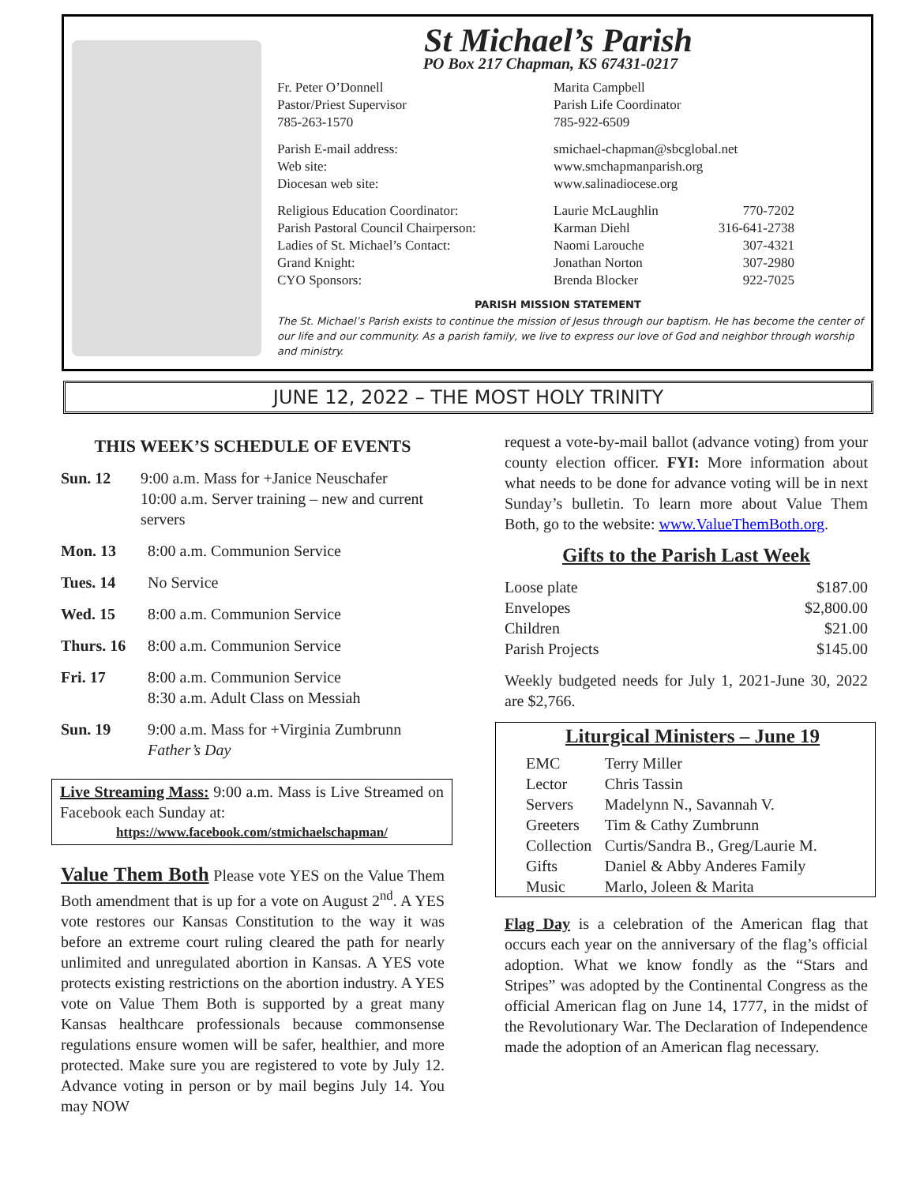St Michael’s Parish
PO Box 217 Chapman, KS 67431-0217
Fr. Peter O’Donnell
Pastor/Priest Supervisor
785-263-1570
Marita Campbell
Parish Life Coordinator
785-922-6509
Parish E-mail address:
Web site:
Diocesan web site:
smichael-chapman@sbcglobal.net
www.smchapmanparish.org
www.salinadiocese.org
Religious Education Coordinator: Laurie McLaughlin 770-7202
Parish Pastoral Council Chairperson:
Karman Diehl 316-641-2738
Ladies of St. Michael’s Contact: Naomi Larouche 307-4321
Grand Knight: Jonathan Norton 307-2980
CYO Sponsors: Brenda Blocker 922-7025
PARISH MISSION STATEMENT
The St. Michael’s Parish exists to continue the mission of Jesus through our baptism. He has become the center of our life and our community. As a parish family, we live to express our love of God and neighbor through worship and ministry.
JUNE 12, 2022 – THE MOST HOLY TRINITY
THIS WEEK’S SCHEDULE OF EVENTS
Sun. 12 9:00 a.m. Mass for +Janice Neuschafer
10:00 a.m. Server training – new and current servers
Mon. 13 8:00 a.m. Communion Service
Tues. 14 No Service
Wed. 15 8:00 a.m. Communion Service
Thurs. 16 8:00 a.m. Communion Service
Fri. 17 8:00 a.m. Communion Service
8:30 a.m. Adult Class on Messiah
Sun. 19 9:00 a.m. Mass for +Virginia Zumbrunn
Father’s Day
Live Streaming Mass: 9:00 a.m. Mass is Live Streamed on Facebook each Sunday at:
https://www.facebook.com/stmichaelschapman/
Value Them Both Please vote YES on the Value Them Both amendment that is up for a vote on August 2<sup>nd</sup>. A YES vote restores our Kansas Constitution to the way it was before an extreme court ruling cleared the path for nearly unlimited and unregulated abortion in Kansas. A YES vote protects existing restrictions on the abortion industry. A YES vote on Value Them Both is supported by a great many Kansas healthcare professionals because commonsense regulations ensure women will be safer, healthier, and more protected. Make sure you are registered to vote by July 12. Advance voting in person or by mail begins July 14. You may NOW
request a vote-by-mail ballot (advance voting) from your county election officer. FYI: More information about what needs to be done for advance voting will be in next Sunday’s bulletin. To learn more about Value Them Both, go to the website: www.ValueThemBoth.org.
Gifts to the Parish Last Week
| Loose plate | $187.00 |
| Envelopes | $2,800.00 |
| Children | $21.00 |
| Parish Projects | $145.00 |
Weekly budgeted needs for July 1, 2021-June 30, 2022 are $2,766.
Liturgical Ministers – June 19
| EMC | Terry Miller |
| Lector | Chris Tassin |
| Servers | Madelynn N., Savannah V. |
| Greeters | Tim & Cathy Zumbrunn |
| Collection | Curtis/Sandra B., Greg/Laurie M. |
| Gifts | Daniel & Abby Anderes Family |
| Music | Marlo, Joleen & Marita |
Flag Day is a celebration of the American flag that occurs each year on the anniversary of the flag’s official adoption. What we know fondly as the “Stars and Stripes” was adopted by the Continental Congress as the official American flag on June 14, 1777, in the midst of the Revolutionary War. The Declaration of Independence made the adoption of an American flag necessary.